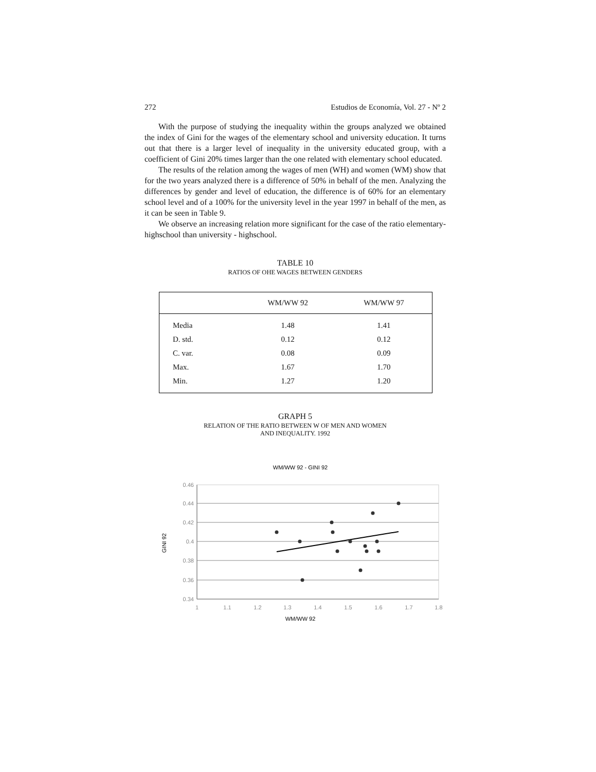272 Estudios de Economía, Vol. 27 - Nº 2
With the purpose of studying the inequality within the groups analyzed we obtained the index of Gini for the wages of the elementary school and university education. It turns out that there is a larger level of inequality in the university educated group, with a coefficient of Gini 20% times larger than the one related with elementary school educated.
The results of the relation among the wages of men (WH) and women (WM) show that for the two years analyzed there is a difference of 50% in behalf of the men. Analyzing the differences by gender and level of education, the difference is of 60% for an elementary school level and of a 100% for the university level in the year 1997 in behalf of the men, as it can be seen in Table 9.
We observe an increasing relation more significant for the case of the ratio elementary- highschool than university - highschool.
TABLE 10
RATIOS OF OHE WAGES BETWEEN GENDERS
| | WM/WW 92 | WM/WW 97 |
| --- | --- | --- |
| Media | 1.48 | 1.41 |
| D. std. | 0.12 | 0.12 |
| C. var. | 0.08 | 0.09 |
| Max. | 1.67 | 1.70 |
| Min. | 1.27 | 1.20 |
GRAPH 5
RELATION OF THE RATIO BETWEEN W OF MEN AND WOMEN
AND INEQUALITY. 1992
WM/WW 92 - GINI 92
GINI 92
0.46
0.44
0.42
0.4
0.38
0.36
0.34
1
1.1
1.2
1.3
1.4
1.5
1.6
1.7
1.8
WM/WW 92